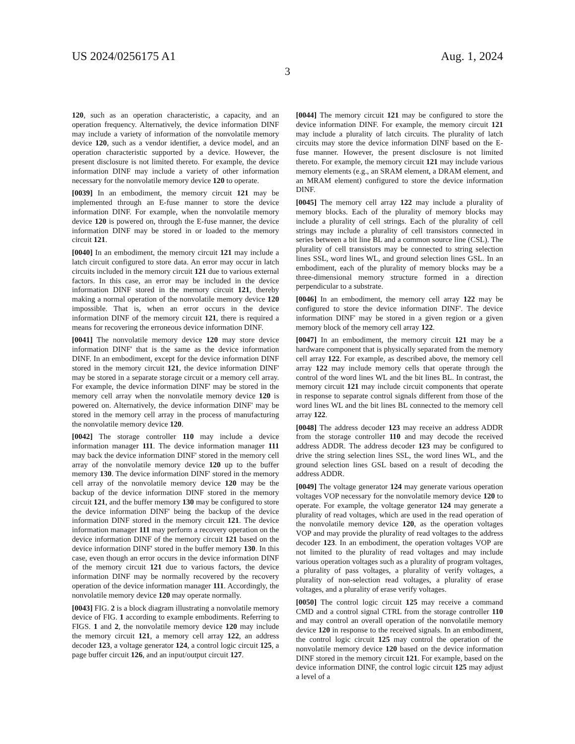US 2024/0256175 A1 Aug. 1, 2024
3
120, such as an operation characteristic, a capacity, and an operation frequency. Alternatively, the device information DINF may include a variety of information of the nonvolatile memory device 120, such as a vendor identifier, a device model, and an operation characteristic supported by a device. However, the present disclosure is not limited thereto. For example, the device information DINF may include a variety of other information necessary for the nonvolatile memory device 120 to operate.
[0039] In an embodiment, the memory circuit 121 may be implemented through an E-fuse manner to store the device information DINF. For example, when the nonvolatile memory device 120 is powered on, through the E-fuse manner, the device information DINF may be stored in or loaded to the memory circuit 121.
[0040] In an embodiment, the memory circuit 121 may include a latch circuit configured to store data. An error may occur in latch circuits included in the memory circuit 121 due to various external factors. In this case, an error may be included in the device information DINF stored in the memory circuit 121, thereby making a normal operation of the nonvolatile memory device 120 impossible. That is, when an error occurs in the device information DINF of the memory circuit 121, there is required a means for recovering the erroneous device information DINF.
[0041] The nonvolatile memory device 120 may store device information DINF' that is the same as the device information DINF. In an embodiment, except for the device information DINF stored in the memory circuit 121, the device information DINF' may be stored in a separate storage circuit or a memory cell array. For example, the device information DINF' may be stored in the memory cell array when the nonvolatile memory device 120 is powered on. Alternatively, the device information DINF' may be stored in the memory cell array in the process of manufacturing the nonvolatile memory device 120.
[0042] The storage controller 110 may include a device information manager 111. The device information manager 111 may back the device information DINF' stored in the memory cell array of the nonvolatile memory device 120 up to the buffer memory 130. The device information DINF' stored in the memory cell array of the nonvolatile memory device 120 may be the backup of the device information DINF stored in the memory circuit 121, and the buffer memory 130 may be configured to store the device information DINF' being the backup of the device information DINF stored in the memory circuit 121. The device information manager 111 may perform a recovery operation on the device information DINF of the memory circuit 121 based on the device information DINF' stored in the buffer memory 130. In this case, even though an error occurs in the device information DINF of the memory circuit 121 due to various factors, the device information DINF may be normally recovered by the recovery operation of the device information manager 111. Accordingly, the nonvolatile memory device 120 may operate normally.
[0043] FIG. 2 is a block diagram illustrating a nonvolatile memory device of FIG. 1 according to example embodiments. Referring to FIGS. 1 and 2, the nonvolatile memory device 120 may include the memory circuit 121, a memory cell array 122, an address decoder 123, a voltage generator 124, a control logic circuit 125, a page buffer circuit 126, and an input/output circuit 127.
[0044] The memory circuit 121 may be configured to store the device information DINF. For example, the memory circuit 121 may include a plurality of latch circuits. The plurality of latch circuits may store the device information DINF based on the E-fuse manner. However, the present disclosure is not limited thereto. For example, the memory circuit 121 may include various memory elements (e.g., an SRAM element, a DRAM element, and an MRAM element) configured to store the device information DINF.
[0045] The memory cell array 122 may include a plurality of memory blocks. Each of the plurality of memory blocks may include a plurality of cell strings. Each of the plurality of cell strings may include a plurality of cell transistors connected in series between a bit line BL and a common source line (CSL). The plurality of cell transistors may be connected to string selection lines SSL, word lines WL, and ground selection lines GSL. In an embodiment, each of the plurality of memory blocks may be a three-dimensional memory structure formed in a direction perpendicular to a substrate.
[0046] In an embodiment, the memory cell array 122 may be configured to store the device information DINF'. The device information DINF' may be stored in a given region or a given memory block of the memory cell array 122.
[0047] In an embodiment, the memory circuit 121 may be a hardware component that is physically separated from the memory cell array 122. For example, as described above, the memory cell array 122 may include memory cells that operate through the control of the word lines WL and the bit lines BL. In contrast, the memory circuit 121 may include circuit components that operate in response to separate control signals different from those of the word lines WL and the bit lines BL connected to the memory cell array 122.
[0048] The address decoder 123 may receive an address ADDR from the storage controller 110 and may decode the received address ADDR. The address decoder 123 may be configured to drive the string selection lines SSL, the word lines WL, and the ground selection lines GSL based on a result of decoding the address ADDR.
[0049] The voltage generator 124 may generate various operation voltages VOP necessary for the nonvolatile memory device 120 to operate. For example, the voltage generator 124 may generate a plurality of read voltages, which are used in the read operation of the nonvolatile memory device 120, as the operation voltages VOP and may provide the plurality of read voltages to the address decoder 123. In an embodiment, the operation voltages VOP are not limited to the plurality of read voltages and may include various operation voltages such as a plurality of program voltages, a plurality of pass voltages, a plurality of verify voltages, a plurality of non-selection read voltages, a plurality of erase voltages, and a plurality of erase verify voltages.
[0050] The control logic circuit 125 may receive a command CMD and a control signal CTRL from the storage controller 110 and may control an overall operation of the nonvolatile memory device 120 in response to the received signals. In an embodiment, the control logic circuit 125 may control the operation of the nonvolatile memory device 120 based on the device information DINF stored in the memory circuit 121. For example, based on the device information DINF, the control logic circuit 125 may adjust a level of a